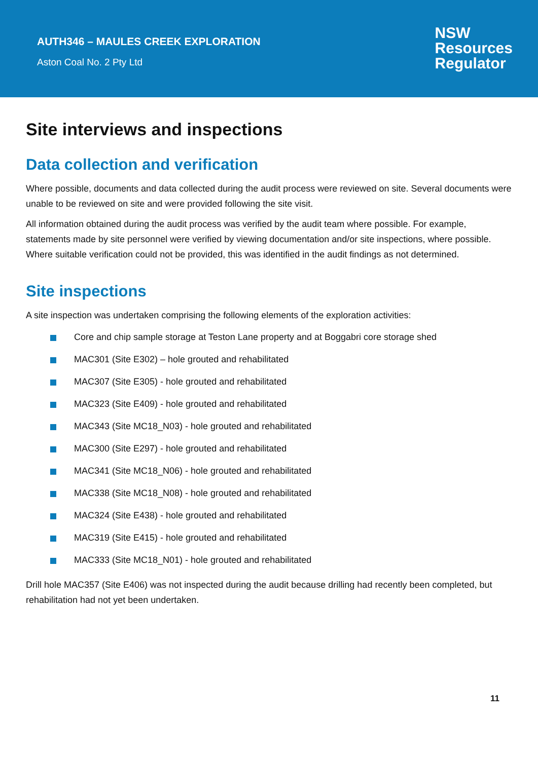AUTH346 – MAULES CREEK EXPLORATION
Aston Coal No. 2 Pty Ltd
NSW
Resources
Regulator
Site interviews and inspections
Data collection and verification
Where possible, documents and data collected during the audit process were reviewed on site. Several documents were unable to be reviewed on site and were provided following the site visit.
All information obtained during the audit process was verified by the audit team where possible. For example, statements made by site personnel were verified by viewing documentation and/or site inspections, where possible. Where suitable verification could not be provided, this was identified in the audit findings as not determined.
Site inspections
A site inspection was undertaken comprising the following elements of the exploration activities:
Core and chip sample storage at Teston Lane property and at Boggabri core storage shed
MAC301 (Site E302) – hole grouted and rehabilitated
MAC307 (Site E305) - hole grouted and rehabilitated
MAC323 (Site E409) - hole grouted and rehabilitated
MAC343 (Site MC18_N03) - hole grouted and rehabilitated
MAC300 (Site E297) - hole grouted and rehabilitated
MAC341 (Site MC18_N06) - hole grouted and rehabilitated
MAC338 (Site MC18_N08) - hole grouted and rehabilitated
MAC324 (Site E438) - hole grouted and rehabilitated
MAC319 (Site E415) - hole grouted and rehabilitated
MAC333 (Site MC18_N01) - hole grouted and rehabilitated
Drill hole MAC357 (Site E406) was not inspected during the audit because drilling had recently been completed, but rehabilitation had not yet been undertaken.
11